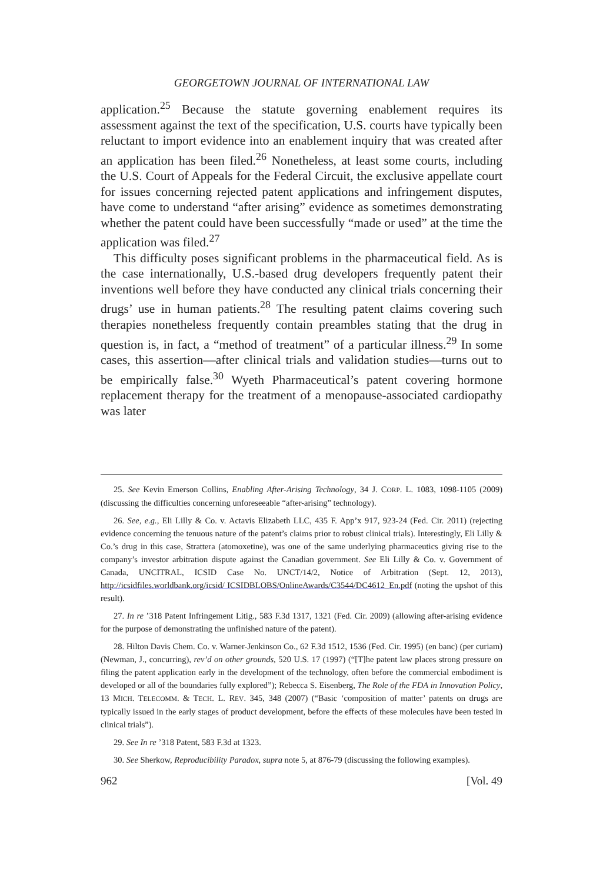GEORGETOWN JOURNAL OF INTERNATIONAL LAW
application.<sup>25</sup> Because the statute governing enablement requires its assessment against the text of the specification, U.S. courts have typically been reluctant to import evidence into an enablement inquiry that was created after an application has been filed.<sup>26</sup> Nonetheless, at least some courts, including the U.S. Court of Appeals for the Federal Circuit, the exclusive appellate court for issues concerning rejected patent applications and infringement disputes, have come to understand “after arising” evidence as sometimes demonstrating whether the patent could have been successfully “made or used” at the time the application was filed.<sup>27</sup>
This difficulty poses significant problems in the pharmaceutical field. As is the case internationally, U.S.-based drug developers frequently patent their inventions well before they have conducted any clinical trials concerning their drugs’ use in human patients.<sup>28</sup> The resulting patent claims covering such therapies nonetheless frequently contain preambles stating that the drug in question is, in fact, a “method of treatment” of a particular illness.<sup>29</sup> In some cases, this assertion—after clinical trials and validation studies—turns out to be empirically false.<sup>30</sup> Wyeth Pharmaceutical’s patent covering hormone replacement therapy for the treatment of a menopause-associated cardiopathy was later
25. See Kevin Emerson Collins, Enabling After-Arising Technology, 34 J. CORP. L. 1083, 1098-1105 (2009) (discussing the difficulties concerning unforeseeable “after-arising” technology).
26. See, e.g., Eli Lilly & Co. v. Actavis Elizabeth LLC, 435 F. App’x 917, 923-24 (Fed. Cir. 2011) (rejecting evidence concerning the tenuous nature of the patent’s claims prior to robust clinical trials). Interestingly, Eli Lilly & Co.’s drug in this case, Strattera (atomoxetine), was one of the same underlying pharmaceutics giving rise to the company’s investor arbitration dispute against the Canadian government. See Eli Lilly & Co. v. Government of Canada, UNCITRAL, ICSID Case No. UNCT/14/2, Notice of Arbitration (Sept. 12, 2013), http://icsidfiles.worldbank.org/icsid/ ICSIDBLOBS/OnlineAwards/C3544/DC4612_En.pdf (noting the upshot of this result).
27. In re ’318 Patent Infringement Litig., 583 F.3d 1317, 1321 (Fed. Cir. 2009) (allowing after-arising evidence for the purpose of demonstrating the unfinished nature of the patent).
28. Hilton Davis Chem. Co. v. Warner-Jenkinson Co., 62 F.3d 1512, 1536 (Fed. Cir. 1995) (en banc) (per curiam) (Newman, J., concurring), rev’d on other grounds, 520 U.S. 17 (1997) (“[T]he patent law places strong pressure on filing the patent application early in the development of the technology, often before the commercial embodiment is developed or all of the boundaries fully explored”); Rebecca S. Eisenberg, The Role of the FDA in Innovation Policy, 13 MICH. TELECOMM. & TECH. L. REV. 345, 348 (2007) (“Basic ‘composition of matter’ patents on drugs are typically issued in the early stages of product development, before the effects of these molecules have been tested in clinical trials”).
29. See In re ’318 Patent, 583 F.3d at 1323.
30. See Sherkow, Reproducibility Paradox, supra note 5, at 876-79 (discussing the following examples).
962 [Vol. 49